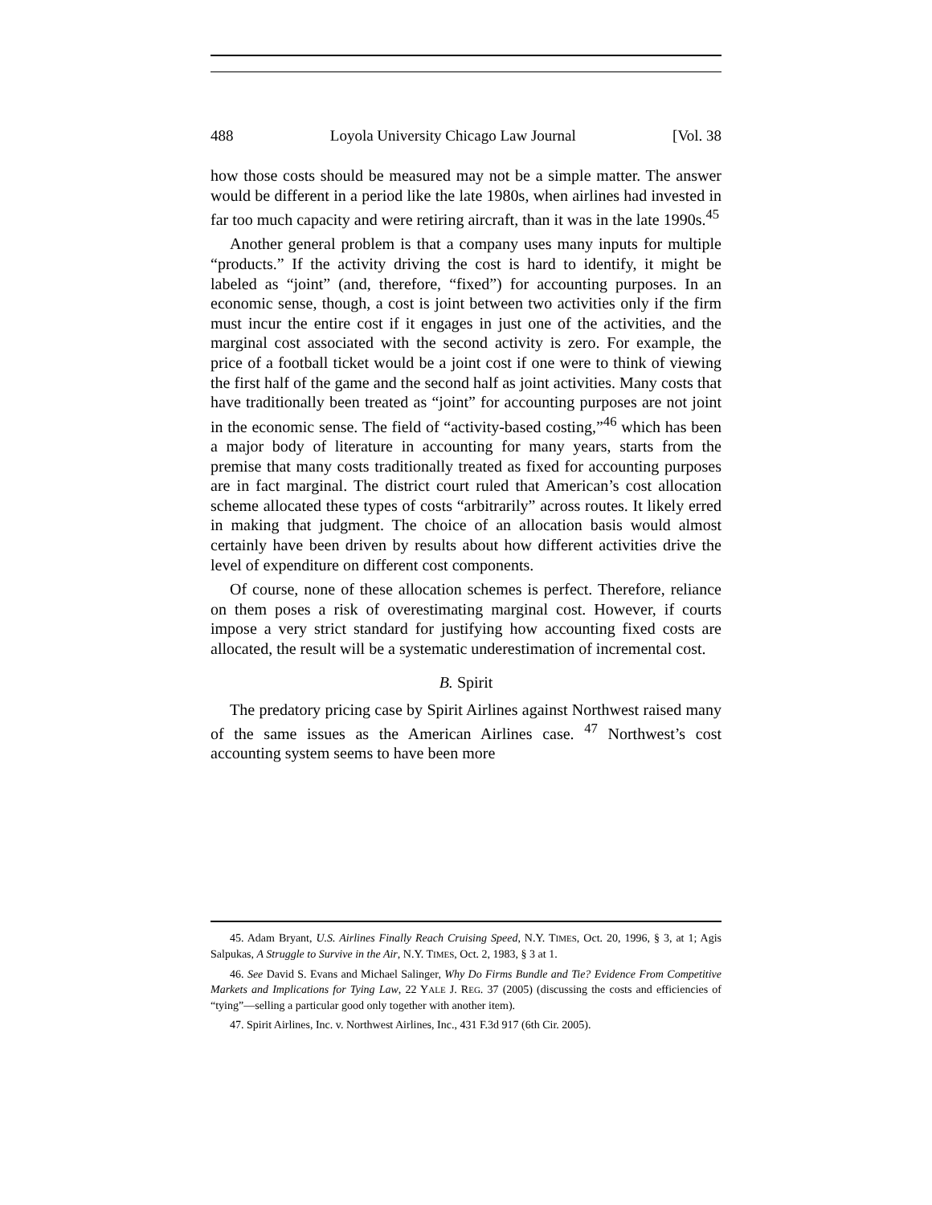488 Loyola University Chicago Law Journal [Vol. 38
how those costs should be measured may not be a simple matter. The answer would be different in a period like the late 1980s, when airlines had invested in far too much capacity and were retiring aircraft, than it was in the late 1990s.<sup>45</sup>
Another general problem is that a company uses many inputs for multiple “products.” If the activity driving the cost is hard to identify, it might be labeled as “joint” (and, therefore, “fixed”) for accounting purposes. In an economic sense, though, a cost is joint between two activities only if the firm must incur the entire cost if it engages in just one of the activities, and the marginal cost associated with the second activity is zero. For example, the price of a football ticket would be a joint cost if one were to think of viewing the first half of the game and the second half as joint activities. Many costs that have traditionally been treated as “joint” for accounting purposes are not joint in the economic sense. The field of “activity-based costing,”<sup>46</sup> which has been a major body of literature in accounting for many years, starts from the premise that many costs traditionally treated as fixed for accounting purposes are in fact marginal. The district court ruled that American’s cost allocation scheme allocated these types of costs “arbitrarily” across routes. It likely erred in making that judgment. The choice of an allocation basis would almost certainly have been driven by results about how different activities drive the level of expenditure on different cost components.
Of course, none of these allocation schemes is perfect. Therefore, reliance on them poses a risk of overestimating marginal cost. However, if courts impose a very strict standard for justifying how accounting fixed costs are allocated, the result will be a systematic underestimation of incremental cost.
B. Spirit
The predatory pricing case by Spirit Airlines against Northwest raised many of the same issues as the American Airlines case. <sup>47</sup> Northwest’s cost accounting system seems to have been more
45. Adam Bryant, U.S. Airlines Finally Reach Cruising Speed, N.Y. TIMES, Oct. 20, 1996, § 3, at 1; Agis Salpukas, A Struggle to Survive in the Air, N.Y. TIMES, Oct. 2, 1983, § 3 at 1.
46. See David S. Evans and Michael Salinger, Why Do Firms Bundle and Tie? Evidence From Competitive Markets and Implications for Tying Law, 22 YALE J. REG. 37 (2005) (discussing the costs and efficiencies of “tying”—selling a particular good only together with another item).
47. Spirit Airlines, Inc. v. Northwest Airlines, Inc., 431 F.3d 917 (6th Cir. 2005).